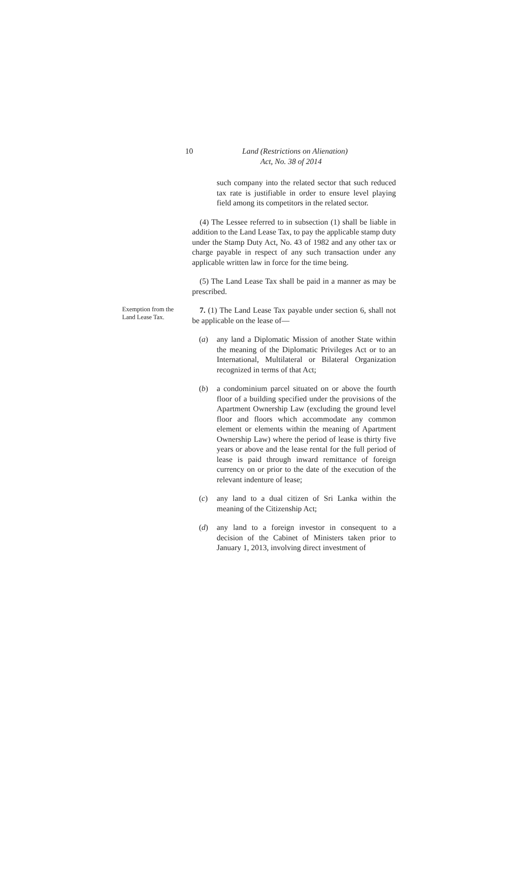10 Land (Restrictions on Alienation)
Act, No. 38 of 2014
such company into the related sector that such reduced tax rate is justifiable in order to ensure level playing field among its competitors in the related sector.
(4) The Lessee referred to in subsection (1) shall be liable in addition to the Land Lease Tax, to pay the applicable stamp duty under the Stamp Duty Act, No. 43 of 1982 and any other tax or charge payable in respect of any such transaction under any applicable written law in force for the time being.
(5) The Land Lease Tax shall be paid in a manner as may be prescribed.
Exemption from the Land Lease Tax.
7. (1) The Land Lease Tax payable under section 6, shall not be applicable on the lease of—
(a) any land a Diplomatic Mission of another State within the meaning of the Diplomatic Privileges Act or to an International, Multilateral or Bilateral Organization recognized in terms of that Act;
(b) a condominium parcel situated on or above the fourth floor of a building specified under the provisions of the Apartment Ownership Law (excluding the ground level floor and floors which accommodate any common element or elements within the meaning of Apartment Ownership Law) where the period of lease is thirty five years or above and the lease rental for the full period of lease is paid through inward remittance of foreign currency on or prior to the date of the execution of the relevant indenture of lease;
(c) any land to a dual citizen of Sri Lanka within the meaning of the Citizenship Act;
(d) any land to a foreign investor in consequent to a decision of the Cabinet of Ministers taken prior to January 1, 2013, involving direct investment of